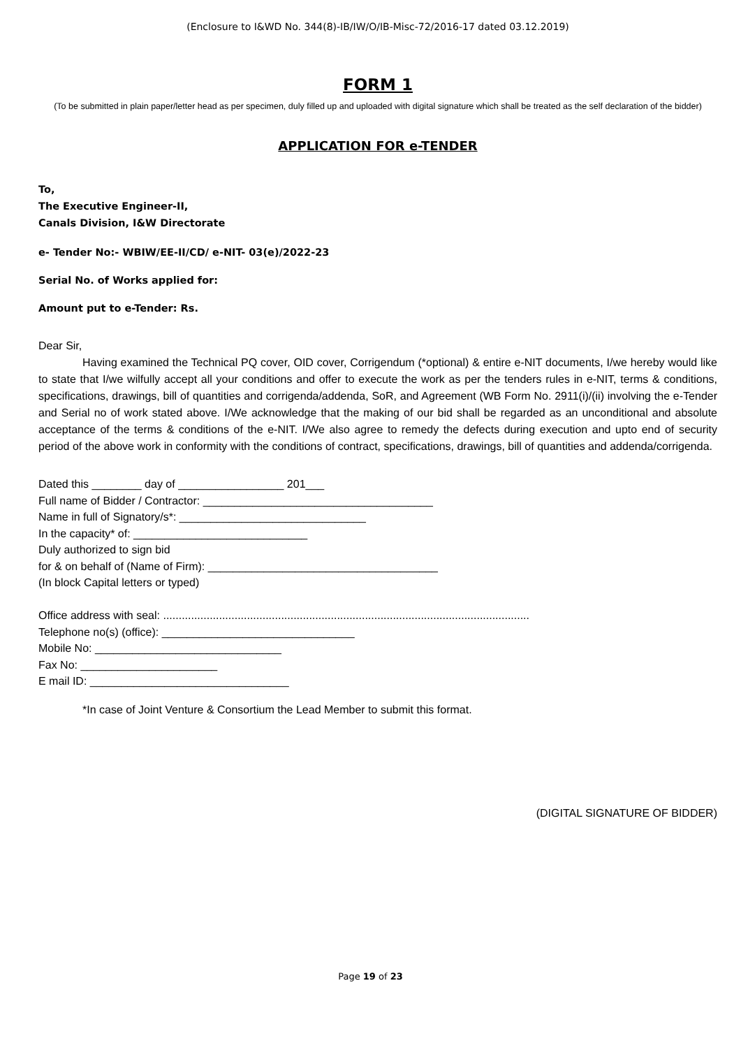(Enclosure to I&WD No. 344(8)-IB/IW/O/IB-Misc-72/2016-17 dated 03.12.2019)
FORM 1
(To be submitted in plain paper/letter head as per specimen, duly filled up and uploaded with digital signature which shall be treated as the self declaration of the bidder)
APPLICATION FOR e-TENDER
To,
The Executive Engineer-II,
Canals Division, I&W Directorate
e- Tender No:- WBIW/EE-II/CD/ e-NIT- 03(e)/2022-23
Serial No. of Works applied for:
Amount put to e-Tender: Rs.
Dear Sir,
Having examined the Technical PQ cover, OID cover, Corrigendum (*optional) & entire e-NIT documents, I/we hereby would like to state that I/we wilfully accept all your conditions and offer to execute the work as per the tenders rules in e-NIT, terms & conditions, specifications, drawings, bill of quantities and corrigenda/addenda, SoR, and Agreement (WB Form No. 2911(i)/(ii) involving the e-Tender and Serial no of work stated above. I/We acknowledge that the making of our bid shall be regarded as an unconditional and absolute acceptance of the terms & conditions of the e-NIT. I/We also agree to remedy the defects during execution and upto end of security period of the above work in conformity with the conditions of contract, specifications, drawings, bill of quantities and addenda/corrigenda.
Dated this ________ day of _________________ 201___
Full name of Bidder / Contractor: _____________________________________
Name in full of Signatory/s*: ______________________________
In the capacity* of: ____________________________
Duly authorized to sign bid
for & on behalf of (Name of Firm): _____________________________________
(In block Capital letters or typed)
Office address with seal: ......................................................................................................................
Telephone no(s) (office): _______________________________
Mobile No: ______________________________
Fax No: ______________________
E mail ID: ________________________________
*In case of Joint Venture & Consortium the Lead Member to submit this format.
(DIGITAL SIGNATURE OF BIDDER)
Page 19 of 23